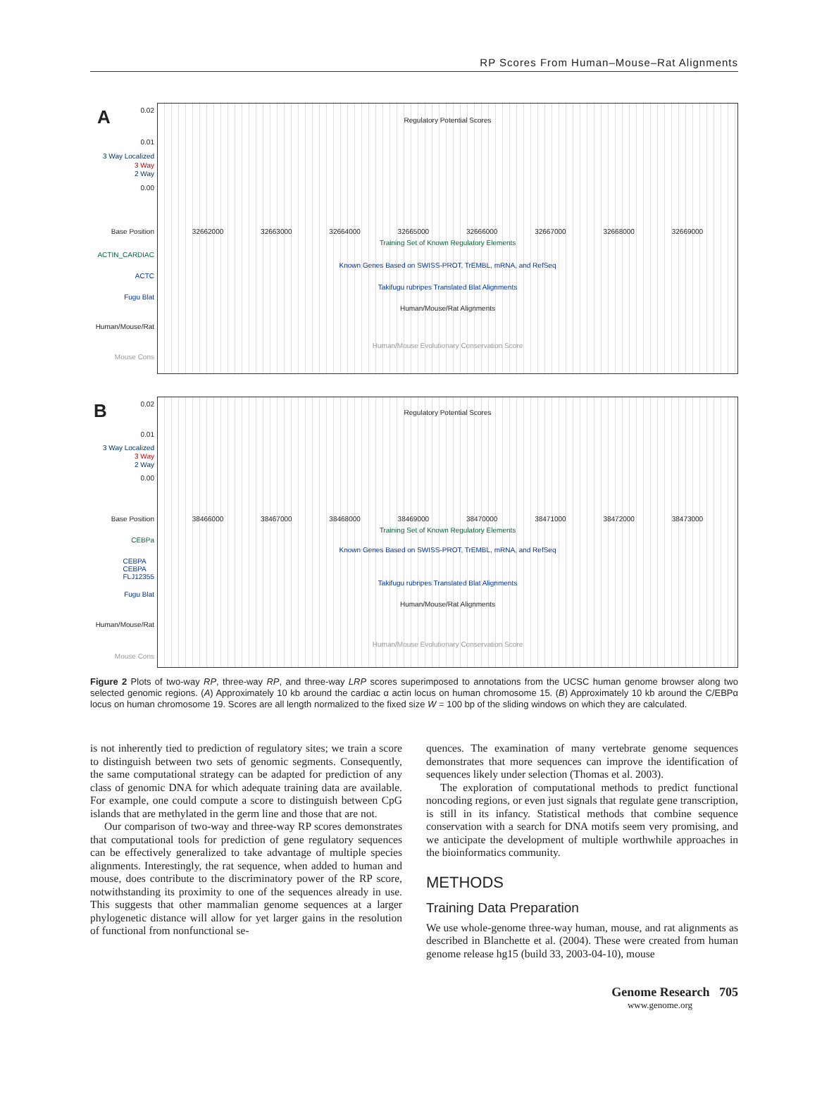RP Scores From Human–Mouse–Rat Alignments
A 0.02
0.01
3 Way Localized
3 Way
2 Way
0.00
Base Position
ACTIN_CARDIAC
ACTC
Fugu Blat
Human/Mouse/Rat
Mouse Cons
Regulatory Potential Scores
32662000 32663000 32664000 32665000 32666000 32667000 32668000 32669000
Training Set of Known Regulatory Elements
Known Genes Based on SWISS-PROT, TrEMBL, mRNA, and RefSeq
Takifugu rubripes Translated Blat Alignments
Human/Mouse/Rat Alignments
Human/Mouse Evolutionary Conservation Score
B 0.02
0.01
3 Way Localized
3 Way
2 Way
0.00
Base Position
CEBPa
CEBPA
CEBPA
FLJ12355
Fugu Blat
Human/Mouse/Rat
Mouse Cons
Regulatory Potential Scores
38466000 38467000 38468000 38469000 38470000 38471000 38472000 38473000
Training Set of Known Regulatory Elements
Known Genes Based on SWISS-PROT, TrEMBL, mRNA, and RefSeq
Takifugu rubripes Translated Blat Alignments
Human/Mouse/Rat Alignments
Human/Mouse Evolutionary Conservation Score
Figure 2 Plots of two-way RP, three-way RP, and three-way LRP scores superimposed to annotations from the UCSC human genome browser along two selected genomic regions. (A) Approximately 10 kb around the cardiac α actin locus on human chromosome 15. (B) Approximately 10 kb around the C/EBPα locus on human chromosome 19. Scores are all length normalized to the fixed size W = 100 bp of the sliding windows on which they are calculated.
is not inherently tied to prediction of regulatory sites; we train a score to distinguish between two sets of genomic segments. Consequently, the same computational strategy can be adapted for prediction of any class of genomic DNA for which adequate training data are available. For example, one could compute a score to distinguish between CpG islands that are methylated in the germ line and those that are not.
Our comparison of two-way and three-way RP scores demonstrates that computational tools for prediction of gene regulatory sequences can be effectively generalized to take advantage of multiple species alignments. Interestingly, the rat sequence, when added to human and mouse, does contribute to the discriminatory power of the RP score, notwithstanding its proximity to one of the sequences already in use. This suggests that other mammalian genome sequences at a larger phylogenetic distance will allow for yet larger gains in the resolution of functional from nonfunctional se-
quences. The examination of many vertebrate genome sequences demonstrates that more sequences can improve the identification of sequences likely under selection (Thomas et al. 2003).
The exploration of computational methods to predict functional noncoding regions, or even just signals that regulate gene transcription, is still in its infancy. Statistical methods that combine sequence conservation with a search for DNA motifs seem very promising, and we anticipate the development of multiple worthwhile approaches in the bioinformatics community.
METHODS
Training Data Preparation
We use whole-genome three-way human, mouse, and rat alignments as described in Blanchette et al. (2004). These were created from human genome release hg15 (build 33, 2003-04-10), mouse
Genome Research 705
www.genome.org